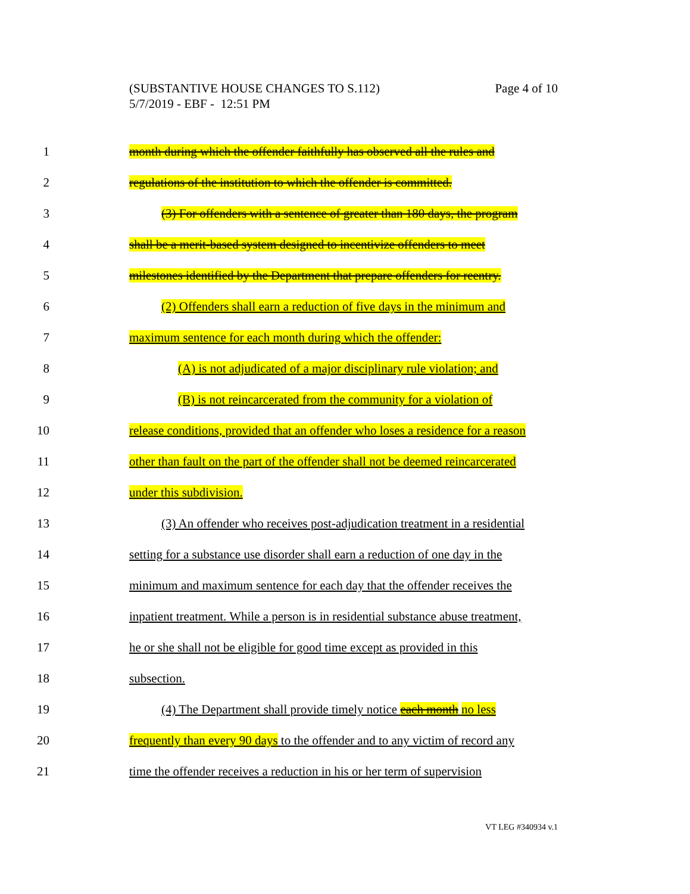Page 4 of 10 (SUBSTANTIVE HOUSE CHANGES TO S.112)
5/7/2019 - EBF - 12:51 PM
1 month during which the offender faithfully has observed all the rules and
2 regulations of the institution to which the offender is committed.
3 (3) For offenders with a sentence of greater than 180 days, the program
4 shall be a merit-based system designed to incentivize offenders to meet
5 milestones identified by the Department that prepare offenders for reentry.
6 (2) Offenders shall earn a reduction of five days in the minimum and
7 maximum sentence for each month during which the offender:
8 (A) is not adjudicated of a major disciplinary rule violation; and
9 (B) is not reincarcerated from the community for a violation of
10 release conditions, provided that an offender who loses a residence for a reason
11 other than fault on the part of the offender shall not be deemed reincarcerated
12 under this subdivision.
13 (3) An offender who receives post-adjudication treatment in a residential
14 setting for a substance use disorder shall earn a reduction of one day in the
15 minimum and maximum sentence for each day that the offender receives the
16 inpatient treatment. While a person is in residential substance abuse treatment,
17 he or she shall not be eligible for good time except as provided in this
18 subsection.
19 (4) The Department shall provide timely notice each month no less
20 frequently than every 90 days to the offender and to any victim of record any
21 time the offender receives a reduction in his or her term of supervision
VT LEG #340934 v.1